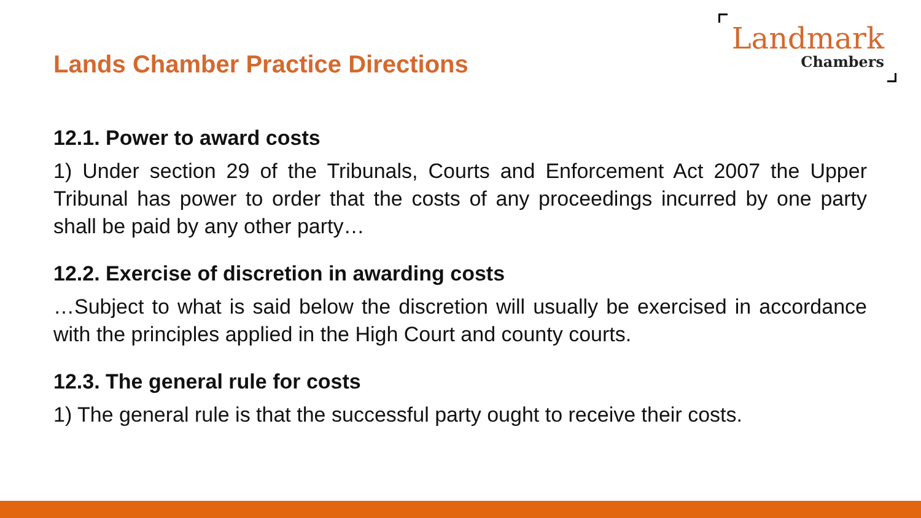Lands Chamber Practice Directions
Landmark
Chambers
12.1. Power to award costs
1) Under section 29 of the Tribunals, Courts and Enforcement Act 2007 the Upper Tribunal has power to order that the costs of any proceedings incurred by one party shall be paid by any other party…
12.2. Exercise of discretion in awarding costs
…Subject to what is said below the discretion will usually be exercised in accordance with the principles applied in the High Court and county courts.
12.3. The general rule for costs
1) The general rule is that the successful party ought to receive their costs.